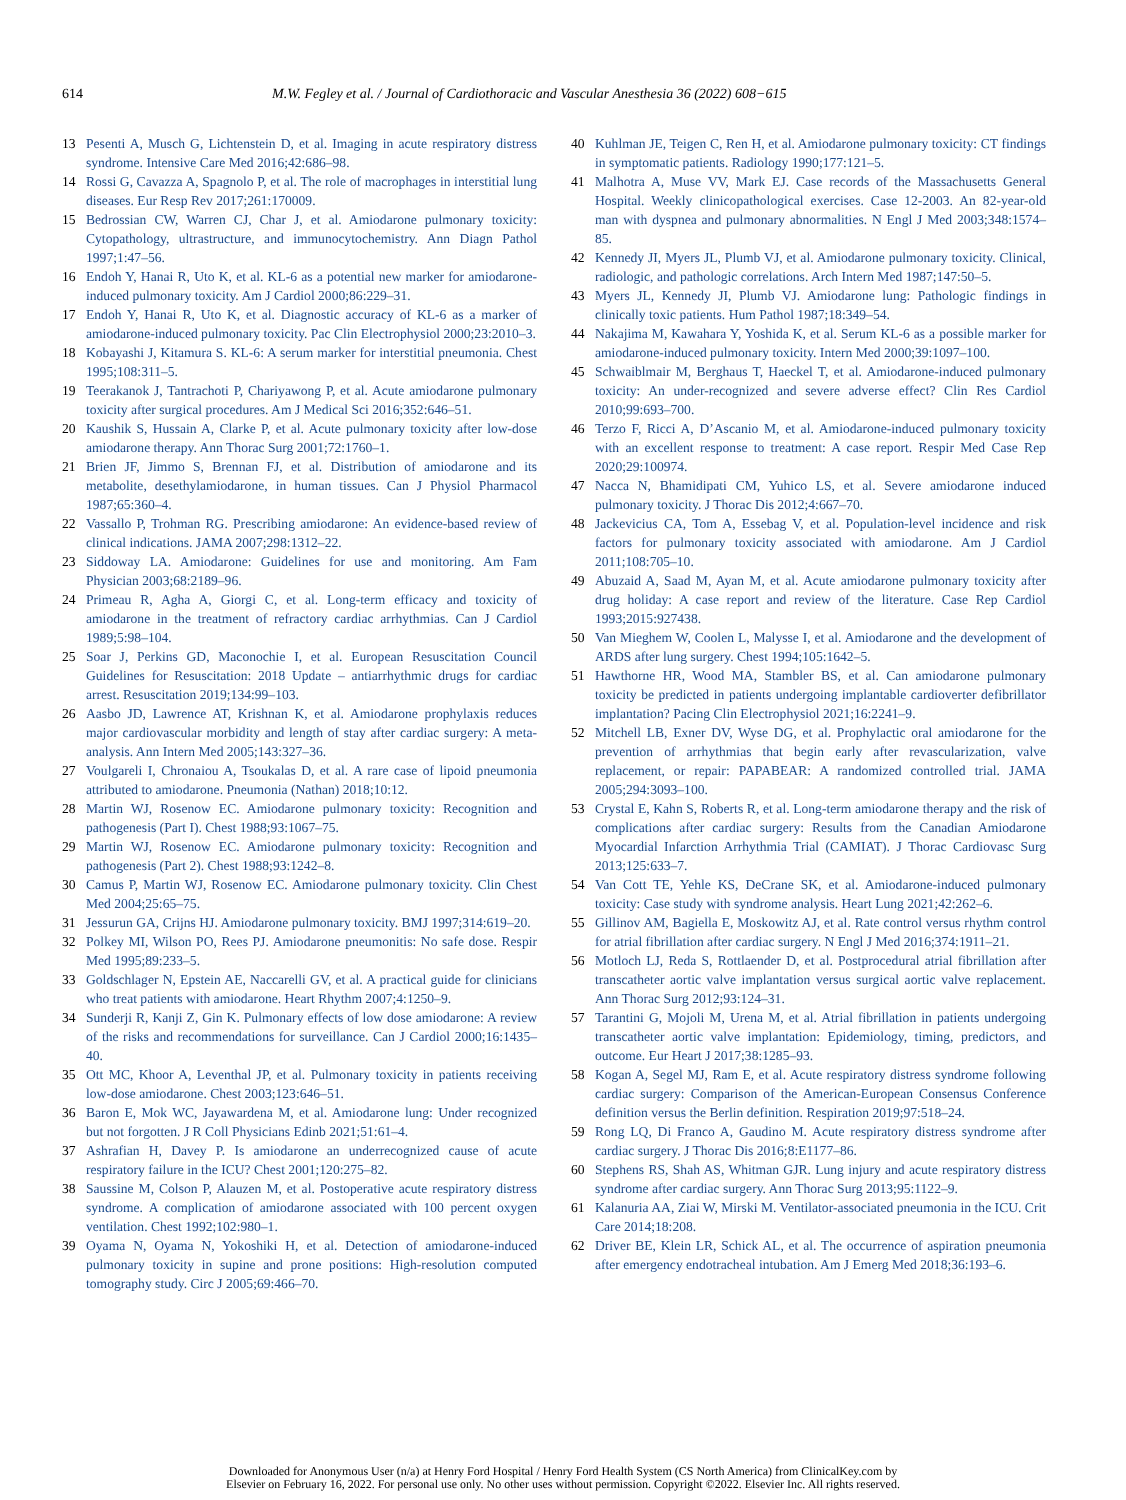614 M.W. Fegley et al. / Journal of Cardiothoracic and Vascular Anesthesia 36 (2022) 608−615
13 Pesenti A, Musch G, Lichtenstein D, et al. Imaging in acute respiratory distress syndrome. Intensive Care Med 2016;42:686–98.
14 Rossi G, Cavazza A, Spagnolo P, et al. The role of macrophages in interstitial lung diseases. Eur Resp Rev 2017;261:170009.
15 Bedrossian CW, Warren CJ, Char J, et al. Amiodarone pulmonary toxicity: Cytopathology, ultrastructure, and immunocytochemistry. Ann Diagn Pathol 1997;1:47–56.
16 Endoh Y, Hanai R, Uto K, et al. KL-6 as a potential new marker for amiodarone-induced pulmonary toxicity. Am J Cardiol 2000;86:229–31.
17 Endoh Y, Hanai R, Uto K, et al. Diagnostic accuracy of KL-6 as a marker of amiodarone-induced pulmonary toxicity. Pac Clin Electrophysiol 2000;23:2010–3.
18 Kobayashi J, Kitamura S. KL-6: A serum marker for interstitial pneumonia. Chest 1995;108:311–5.
19 Teerakanok J, Tantrachoti P, Chariyawong P, et al. Acute amiodarone pulmonary toxicity after surgical procedures. Am J Medical Sci 2016;352:646–51.
20 Kaushik S, Hussain A, Clarke P, et al. Acute pulmonary toxicity after low-dose amiodarone therapy. Ann Thorac Surg 2001;72:1760–1.
21 Brien JF, Jimmo S, Brennan FJ, et al. Distribution of amiodarone and its metabolite, desethylamiodarone, in human tissues. Can J Physiol Pharmacol 1987;65:360–4.
22 Vassallo P, Trohman RG. Prescribing amiodarone: An evidence-based review of clinical indications. JAMA 2007;298:1312–22.
23 Siddoway LA. Amiodarone: Guidelines for use and monitoring. Am Fam Physician 2003;68:2189–96.
24 Primeau R, Agha A, Giorgi C, et al. Long-term efficacy and toxicity of amiodarone in the treatment of refractory cardiac arrhythmias. Can J Cardiol 1989;5:98–104.
25 Soar J, Perkins GD, Maconochie I, et al. European Resuscitation Council Guidelines for Resuscitation: 2018 Update – antiarrhythmic drugs for cardiac arrest. Resuscitation 2019;134:99–103.
26 Aasbo JD, Lawrence AT, Krishnan K, et al. Amiodarone prophylaxis reduces major cardiovascular morbidity and length of stay after cardiac surgery: A meta-analysis. Ann Intern Med 2005;143:327–36.
27 Voulgareli I, Chronaiou A, Tsoukalas D, et al. A rare case of lipoid pneumonia attributed to amiodarone. Pneumonia (Nathan) 2018;10:12.
28 Martin WJ, Rosenow EC. Amiodarone pulmonary toxicity: Recognition and pathogenesis (Part I). Chest 1988;93:1067–75.
29 Martin WJ, Rosenow EC. Amiodarone pulmonary toxicity: Recognition and pathogenesis (Part 2). Chest 1988;93:1242–8.
30 Camus P, Martin WJ, Rosenow EC. Amiodarone pulmonary toxicity. Clin Chest Med 2004;25:65–75.
31 Jessurun GA, Crijns HJ. Amiodarone pulmonary toxicity. BMJ 1997;314:619–20.
32 Polkey MI, Wilson PO, Rees PJ. Amiodarone pneumonitis: No safe dose. Respir Med 1995;89:233–5.
33 Goldschlager N, Epstein AE, Naccarelli GV, et al. A practical guide for clinicians who treat patients with amiodarone. Heart Rhythm 2007;4:1250–9.
34 Sunderji R, Kanji Z, Gin K. Pulmonary effects of low dose amiodarone: A review of the risks and recommendations for surveillance. Can J Cardiol 2000;16:1435–40.
35 Ott MC, Khoor A, Leventhal JP, et al. Pulmonary toxicity in patients receiving low-dose amiodarone. Chest 2003;123:646–51.
36 Baron E, Mok WC, Jayawardena M, et al. Amiodarone lung: Under recognized but not forgotten. J R Coll Physicians Edinb 2021;51:61–4.
37 Ashrafian H, Davey P. Is amiodarone an underrecognized cause of acute respiratory failure in the ICU? Chest 2001;120:275–82.
38 Saussine M, Colson P, Alauzen M, et al. Postoperative acute respiratory distress syndrome. A complication of amiodarone associated with 100 percent oxygen ventilation. Chest 1992;102:980–1.
39 Oyama N, Oyama N, Yokoshiki H, et al. Detection of amiodarone-induced pulmonary toxicity in supine and prone positions: High-resolution computed tomography study. Circ J 2005;69:466–70.
40 Kuhlman JE, Teigen C, Ren H, et al. Amiodarone pulmonary toxicity: CT findings in symptomatic patients. Radiology 1990;177:121–5.
41 Malhotra A, Muse VV, Mark EJ. Case records of the Massachusetts General Hospital. Weekly clinicopathological exercises. Case 12-2003. An 82-year-old man with dyspnea and pulmonary abnormalities. N Engl J Med 2003;348:1574–85.
42 Kennedy JI, Myers JL, Plumb VJ, et al. Amiodarone pulmonary toxicity. Clinical, radiologic, and pathologic correlations. Arch Intern Med 1987;147:50–5.
43 Myers JL, Kennedy JI, Plumb VJ. Amiodarone lung: Pathologic findings in clinically toxic patients. Hum Pathol 1987;18:349–54.
44 Nakajima M, Kawahara Y, Yoshida K, et al. Serum KL-6 as a possible marker for amiodarone-induced pulmonary toxicity. Intern Med 2000;39:1097–100.
45 Schwaiblmair M, Berghaus T, Haeckel T, et al. Amiodarone-induced pulmonary toxicity: An under-recognized and severe adverse effect? Clin Res Cardiol 2010;99:693–700.
46 Terzo F, Ricci A, D’Ascanio M, et al. Amiodarone-induced pulmonary toxicity with an excellent response to treatment: A case report. Respir Med Case Rep 2020;29:100974.
47 Nacca N, Bhamidipati CM, Yuhico LS, et al. Severe amiodarone induced pulmonary toxicity. J Thorac Dis 2012;4:667–70.
48 Jackevicius CA, Tom A, Essebag V, et al. Population-level incidence and risk factors for pulmonary toxicity associated with amiodarone. Am J Cardiol 2011;108:705–10.
49 Abuzaid A, Saad M, Ayan M, et al. Acute amiodarone pulmonary toxicity after drug holiday: A case report and review of the literature. Case Rep Cardiol 1993;2015:927438.
50 Van Mieghem W, Coolen L, Malysse I, et al. Amiodarone and the development of ARDS after lung surgery. Chest 1994;105:1642–5.
51 Hawthorne HR, Wood MA, Stambler BS, et al. Can amiodarone pulmonary toxicity be predicted in patients undergoing implantable cardioverter defibrillator implantation? Pacing Clin Electrophysiol 2021;16:2241–9.
52 Mitchell LB, Exner DV, Wyse DG, et al. Prophylactic oral amiodarone for the prevention of arrhythmias that begin early after revascularization, valve replacement, or repair: PAPABEAR: A randomized controlled trial. JAMA 2005;294:3093–100.
53 Crystal E, Kahn S, Roberts R, et al. Long-term amiodarone therapy and the risk of complications after cardiac surgery: Results from the Canadian Amiodarone Myocardial Infarction Arrhythmia Trial (CAMIAT). J Thorac Cardiovasc Surg 2013;125:633–7.
54 Van Cott TE, Yehle KS, DeCrane SK, et al. Amiodarone-induced pulmonary toxicity: Case study with syndrome analysis. Heart Lung 2021;42:262–6.
55 Gillinov AM, Bagiella E, Moskowitz AJ, et al. Rate control versus rhythm control for atrial fibrillation after cardiac surgery. N Engl J Med 2016;374:1911–21.
56 Motloch LJ, Reda S, Rottlaender D, et al. Postprocedural atrial fibrillation after transcatheter aortic valve implantation versus surgical aortic valve replacement. Ann Thorac Surg 2012;93:124–31.
57 Tarantini G, Mojoli M, Urena M, et al. Atrial fibrillation in patients undergoing transcatheter aortic valve implantation: Epidemiology, timing, predictors, and outcome. Eur Heart J 2017;38:1285–93.
58 Kogan A, Segel MJ, Ram E, et al. Acute respiratory distress syndrome following cardiac surgery: Comparison of the American-European Consensus Conference definition versus the Berlin definition. Respiration 2019;97:518–24.
59 Rong LQ, Di Franco A, Gaudino M. Acute respiratory distress syndrome after cardiac surgery. J Thorac Dis 2016;8:E1177–86.
60 Stephens RS, Shah AS, Whitman GJR. Lung injury and acute respiratory distress syndrome after cardiac surgery. Ann Thorac Surg 2013;95:1122–9.
61 Kalanuria AA, Ziai W, Mirski M. Ventilator-associated pneumonia in the ICU. Crit Care 2014;18:208.
62 Driver BE, Klein LR, Schick AL, et al. The occurrence of aspiration pneumonia after emergency endotracheal intubation. Am J Emerg Med 2018;36:193–6.
Downloaded for Anonymous User (n/a) at Henry Ford Hospital / Henry Ford Health System (CS North America) from ClinicalKey.com by
Elsevier on February 16, 2022. For personal use only. No other uses without permission. Copyright ©2022. Elsevier Inc. All rights reserved.